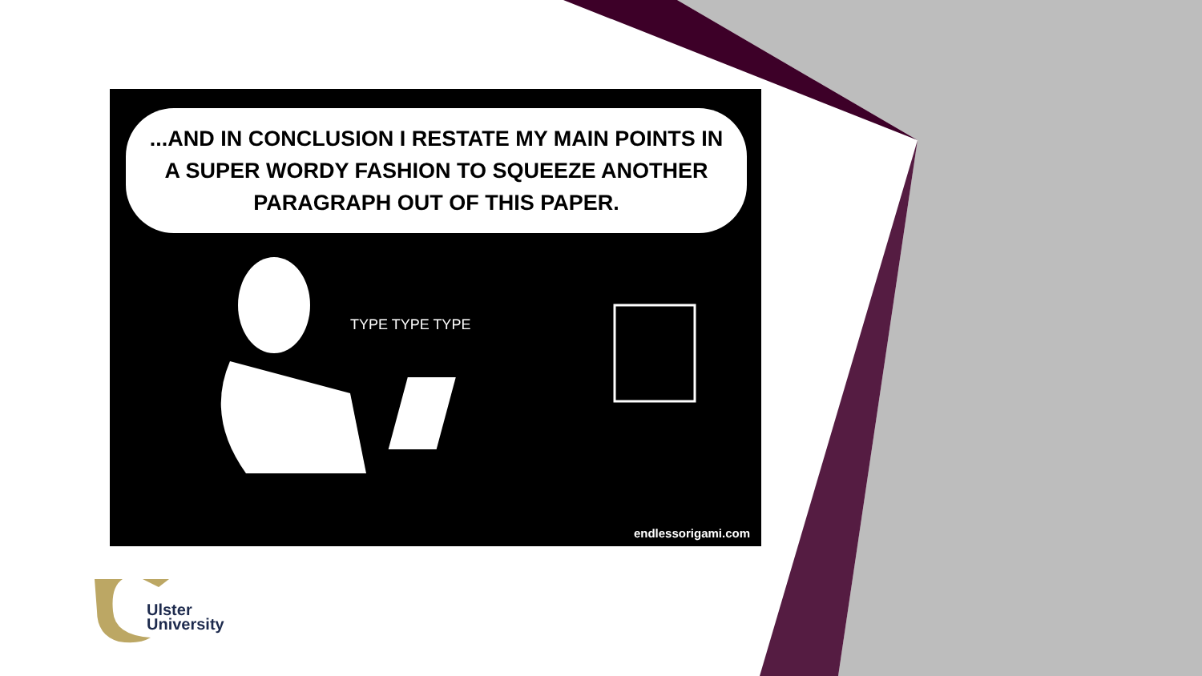...AND IN CONCLUSION I RESTATE MY MAIN POINTS IN A SUPER WORDY FASHION TO SQUEEZE ANOTHER PARAGRAPH OUT OF THIS PAPER.
TYPE TYPE TYPE
endlessorigami.com
Ulster
University